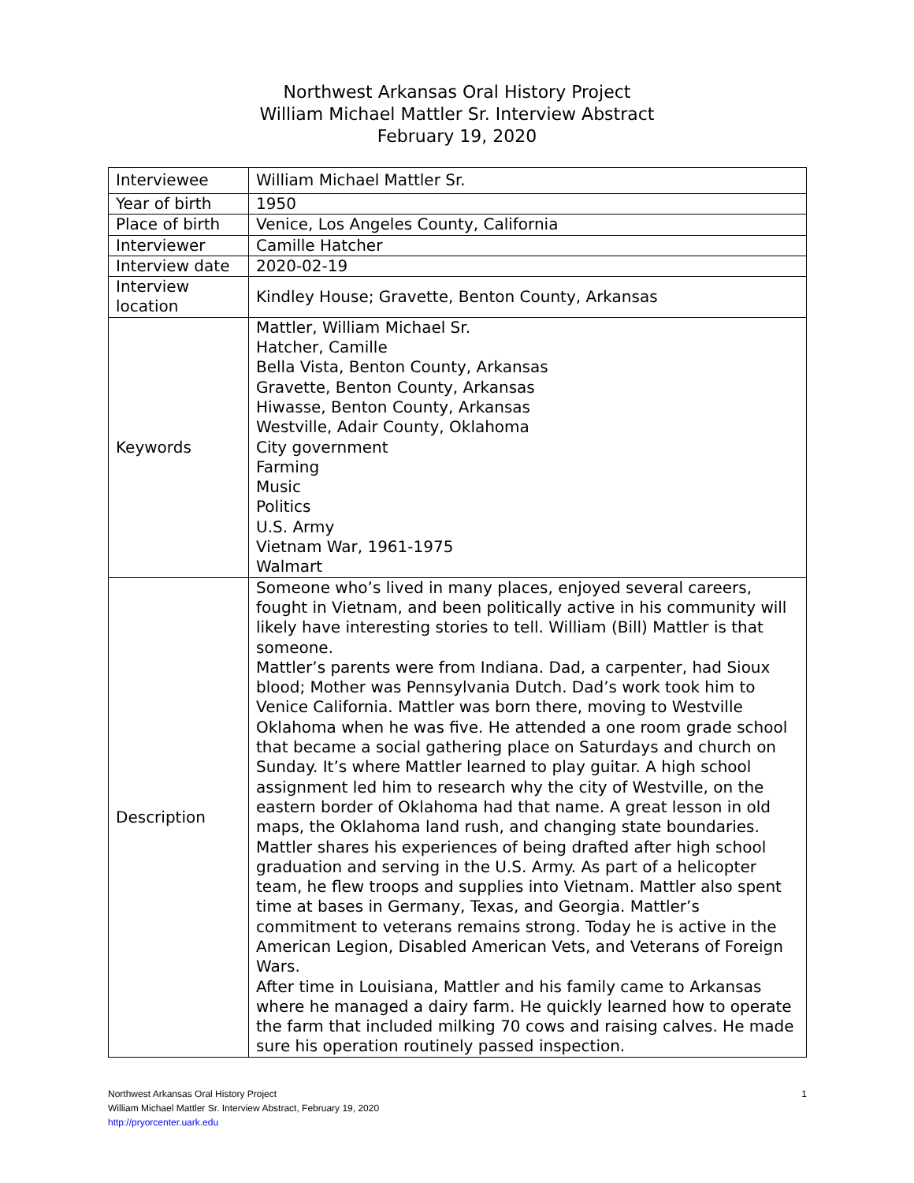Northwest Arkansas Oral History Project
William Michael Mattler Sr. Interview Abstract
February 19, 2020
| Interviewee | William Michael Mattler Sr. |
| Year of birth | 1950 |
| Place of birth | Venice, Los Angeles County, California |
| Interviewer | Camille Hatcher |
| Interview date | 2020-02-19 |
| Interview location | Kindley House; Gravette, Benton County, Arkansas |
| Keywords | Mattler, William Michael Sr. Hatcher, Camille Bella Vista, Benton County, Arkansas Gravette, Benton County, Arkansas Hiwasse, Benton County, Arkansas Westville, Adair County, Oklahoma City government Farming Music Politics U.S. Army Vietnam War, 1961-1975 Walmart |
| Description | Someone who’s lived in many places, enjoyed several careers, fought in Vietnam, and been politically active in his community will likely have interesting stories to tell. William (Bill) Mattler is that someone. Mattler’s parents were from Indiana. Dad, a carpenter, had Sioux blood; Mother was Pennsylvania Dutch. Dad’s work took him to Venice California. Mattler was born there, moving to Westville Oklahoma when he was five. He attended a one room grade school that became a social gathering place on Saturdays and church on Sunday. It’s where Mattler learned to play guitar. A high school assignment led him to research why the city of Westville, on the eastern border of Oklahoma had that name. A great lesson in old maps, the Oklahoma land rush, and changing state boundaries. Mattler shares his experiences of being drafted after high school graduation and serving in the U.S. Army. As part of a helicopter team, he flew troops and supplies into Vietnam. Mattler also spent time at bases in Germany, Texas, and Georgia. Mattler’s commitment to veterans remains strong. Today he is active in the American Legion, Disabled American Vets, and Veterans of Foreign Wars. After time in Louisiana, Mattler and his family came to Arkansas where he managed a dairy farm. He quickly learned how to operate the farm that included milking 70 cows and raising calves. He made sure his operation routinely passed inspection. |
1 Northwest Arkansas Oral History Project
William Michael Mattler Sr. Interview Abstract, February 19, 2020
http://pryorcenter.uark.edu